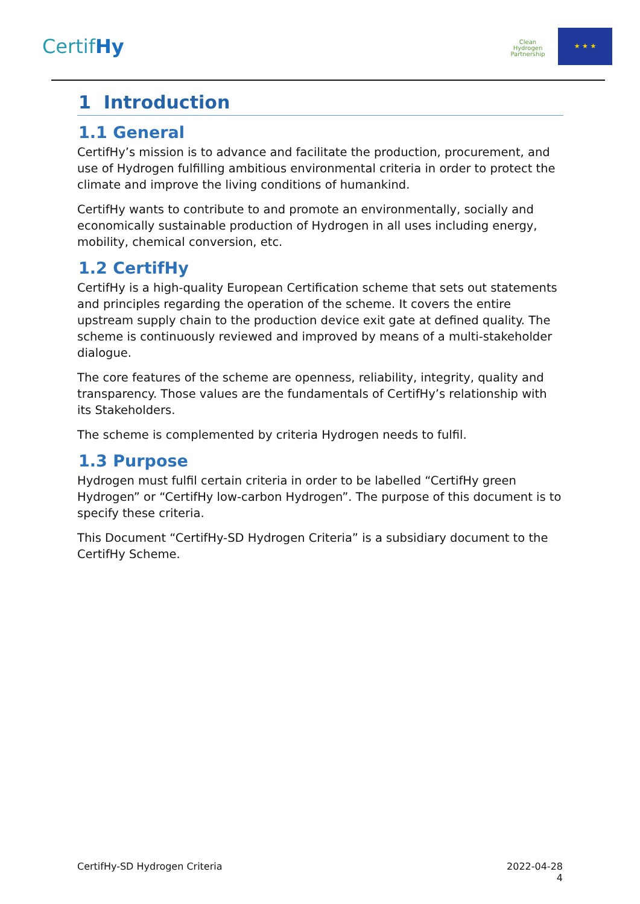CertifHy
Clean
Hydrogen
Partnership
★ ★ ★
1 Introduction
1.1 General
CertifHy’s mission is to advance and facilitate the production, procurement, and use of Hydrogen fulfilling ambitious environmental criteria in order to protect the climate and improve the living conditions of humankind.
CertifHy wants to contribute to and promote an environmentally, socially and economically sustainable production of Hydrogen in all uses including energy, mobility, chemical conversion, etc.
1.2 CertifHy
CertifHy is a high-quality European Certification scheme that sets out statements and principles regarding the operation of the scheme. It covers the entire upstream supply chain to the production device exit gate at defined quality. The scheme is continuously reviewed and improved by means of a multi-stakeholder dialogue.
The core features of the scheme are openness, reliability, integrity, quality and transparency. Those values are the fundamentals of CertifHy’s relationship with its Stakeholders.
The scheme is complemented by criteria Hydrogen needs to fulfil.
1.3 Purpose
Hydrogen must fulfil certain criteria in order to be labelled “CertifHy green Hydrogen” or “CertifHy low-carbon Hydrogen”. The purpose of this document is to specify these criteria.
This Document “CertifHy-SD Hydrogen Criteria” is a subsidiary document to the CertifHy Scheme.
CertifHy-SD Hydrogen Criteria 2022-04-28
4